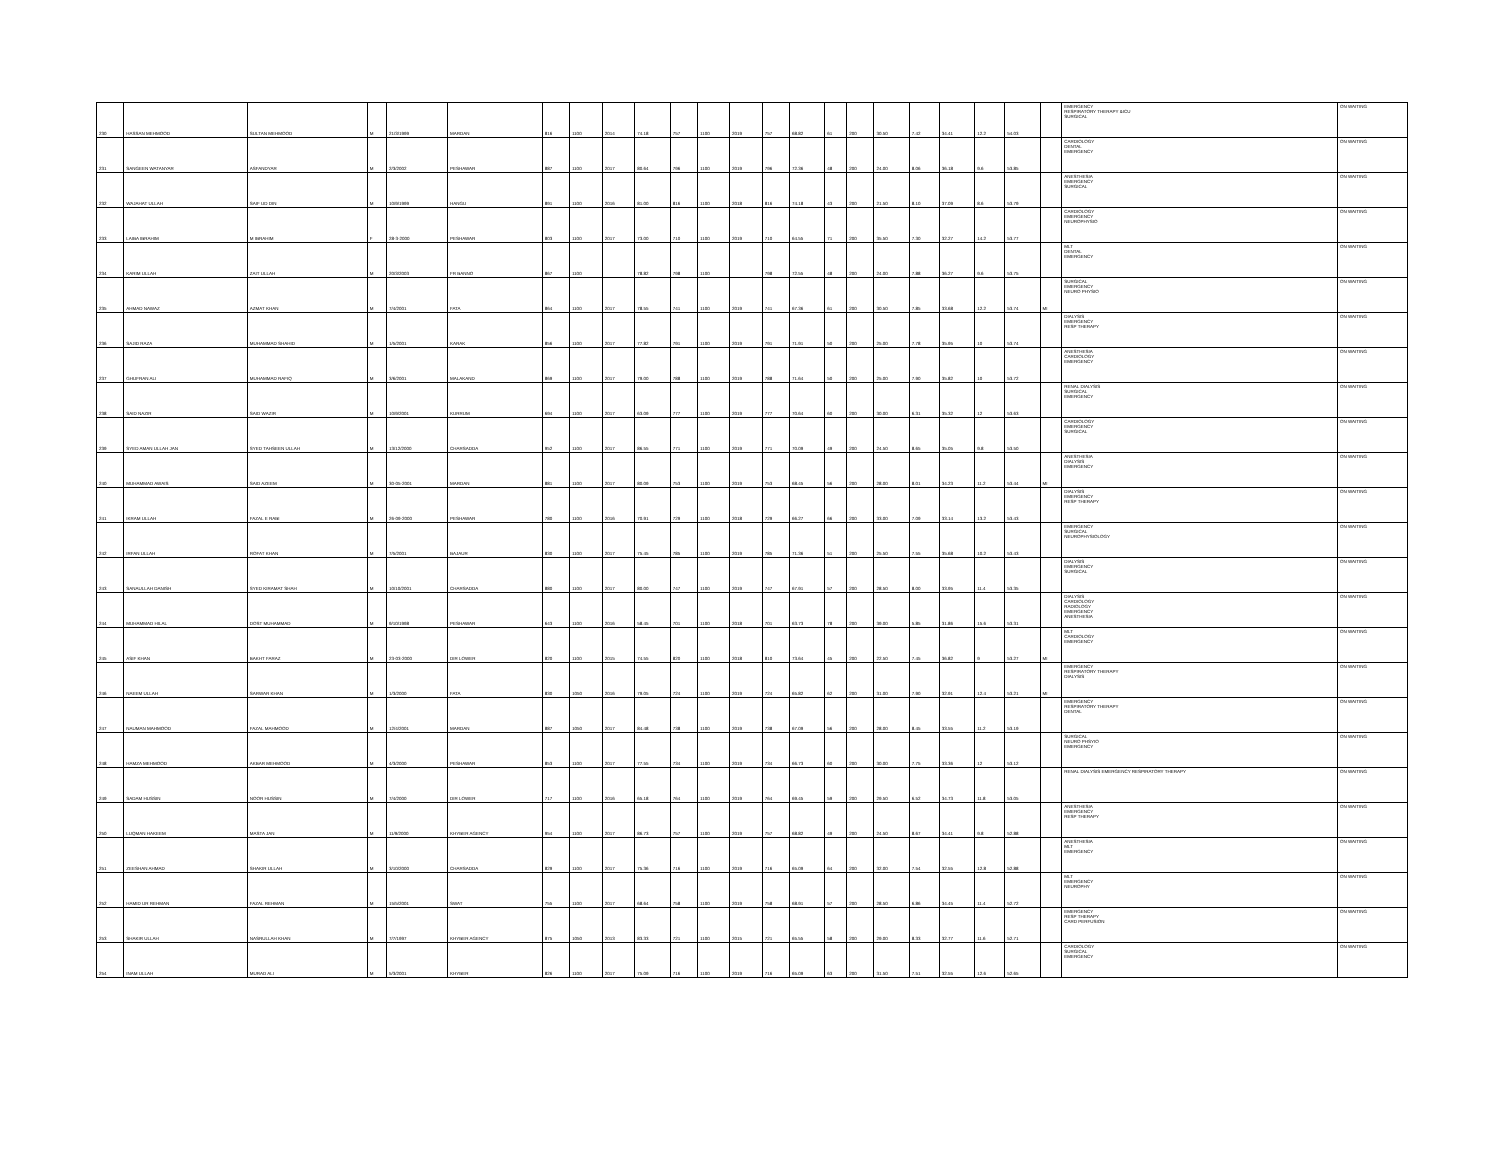| 230 | HASSAN MEHMOOD | SULTAN MEHMOOD | M | 21/3/1999 | MARDAN | 816 | 1100 | 2014 | 74.18 | 757 | 1100 | 2019 | 757 | 68.82 | 61 | 200 | 30.50 | 7.42 | 34.41 | 12.2 | 54.03 | | EMERGENCY RESPIRATORY THERAPY &ICU SURGICAL | ON WAITING |
| 231 | SANGEEN WATANYAR | ASFANDYAR | M | 2/3/2002 | PESHAWAR | 887 | 1100 | 2017 | 80.64 | 796 | 1100 | 2019 | 796 | 72.36 | 48 | 200 | 24.00 | 8.06 | 36.18 | 9.6 | 53.85 | | CARDIOLOGY DENTAL EMERGENCY | ON WAITING |
| 232 | WAJAHAT ULLAH | SAIF UD DIN | M | 10/9/1999 | HANGU | 891 | 1100 | 2016 | 81.00 | 816 | 1100 | 2018 | 816 | 74.18 | 43 | 200 | 21.50 | 8.10 | 37.09 | 8.6 | 53.79 | | ANESTHESIA EMERGENCY SURGICAL | ON WAITING |
| 233 | LAIBA IBRAHIM | M IBRAHIM | F | 28-3-2000 | PESHAWAR | 803 | 1100 | 2017 | 73.00 | 710 | 1100 | 2019 | 710 | 64.55 | 71 | 200 | 35.50 | 7.30 | 32.27 | 14.2 | 53.77 | | CARDIOLOGY EMERGENCY NEUROPHYSIO | ON WAITING |
| 234 | KARIM ULLAH | ZAIT ULLAH | M | 20/3/2003 | FR BANNO | 867 | 1100 | | 78.82 | 798 | 1100 | | 798 | 72.55 | 48 | 200 | 24.00 | 7.88 | 36.27 | 9.6 | 53.75 | | MLT DENTAL EMERGENCY | ON WAITING |
| 235 | AHMAD NAWAZ | AZMAT KHAN | M | 7/4/2001 | FATA | 864 | 1100 | 2017 | 78.55 | 741 | 1100 | 2019 | 741 | 67.36 | 61 | 200 | 30.50 | 7.85 | 33.68 | 12.2 | 53.74 | MI | SURGICAL EMERGENCY NEURO PHYSIO | ON WAITING |
| 236 | SAJID RAZA | MUHAMMAD SHAHID | M | 1/5/2001 | KARAK | 856 | 1100 | 2017 | 77.82 | 791 | 1100 | 2019 | 791 | 71.91 | 50 | 200 | 25.00 | 7.78 | 35.95 | 10 | 53.74 | | DIALYSIS EMERGENCY RESP THERAPY | ON WAITING |
| 237 | GHUFRAN ALI | MUHAMMAD RAFIQ | M | 3/6/2001 | MALAKAND | 869 | 1100 | 2017 | 79.00 | 788 | 1100 | 2019 | 788 | 71.64 | 50 | 200 | 25.00 | 7.90 | 35.82 | 10 | 53.72 | | ANESTHESIA CARDIOLOGY EMERGENCY | ON WAITING |
| 238 | SAID NAZIR | SAID WAZIR | M | 10/9/2001 | KURRUM | 694 | 1100 | 2017 | 63.09 | 777 | 1100 | 2019 | 777 | 70.64 | 60 | 200 | 30.00 | 6.31 | 35.32 | 12 | 53.63 | | RENAL DIALYSIS SURGICAL EMERGENCY | ON WAITING |
| 239 | SYED AMAN ULLAH JAN | SYED TAHSEEN ULLAH | M | 13/12/2000 | CHARSADDA | 952 | 1100 | 2017 | 86.55 | 771 | 1100 | 2019 | 771 | 70.09 | 49 | 200 | 24.50 | 8.65 | 35.05 | 9.8 | 53.50 | | CARDIOLOGY EMERGENCY SURGICAL | ON WAITING |
| 240 | MUHAMMAD AWAIS | SAID AZEEM | M | 30-05-2001 | MARDAN | 881 | 1100 | 2017 | 80.09 | 753 | 1100 | 2019 | 753 | 68.45 | 56 | 200 | 28.00 | 8.01 | 34.23 | 11.2 | 53.44 | MI | ANESTHESIA DIALYSIS EMERGENCY | ON WAITING |
| 241 | IKRAM ULLAH | FAZAL E RABI | M | 26-09-2000 | PESHAWAR | 780 | 1100 | 2016 | 70.91 | 729 | 1100 | 2018 | 729 | 66.27 | 66 | 200 | 33.00 | 7.09 | 33.14 | 13.2 | 53.43 | | DIALYSIS EMERGENCY RESP THERAPY | ON WAITING |
| 242 | IRFAN ULLAH | ROFAT KHAN | M | 7/5/2001 | BAJAUR | 830 | 1100 | 2017 | 75.45 | 785 | 1100 | 2019 | 785 | 71.36 | 51 | 200 | 25.50 | 7.55 | 35.68 | 10.2 | 53.43 | | EMERGENCY SURGICAL NEUROPHYSIOLOGY | ON WAITING |
| 243 | SANAULLAH DANISH | SYED KIRAMAT SHAH | M | 10/10/2001 | CHARSADDA | 880 | 1100 | 2017 | 80.00 | 747 | 1100 | 2019 | 747 | 67.91 | 57 | 200 | 28.50 | 8.00 | 33.95 | 11.4 | 53.35 | | DIALYSIS EMERGENCY SURGICAL | ON WAITING |
| 244 | MUHAMMAD HILAL | DOST MUHAMMAD | M | 9/10/1998 | PESHAWAR | 643 | 1100 | 2016 | 58.45 | 701 | 1100 | 2018 | 701 | 63.73 | 78 | 200 | 39.00 | 5.85 | 31.86 | 15.6 | 53.31 | | DIALYSIS CARDIOLOGY RADIOLOGY EMERGENCY ANESTHESIA | ON WAITING |
| 245 | ASIF KHAN | BAKHT FARAZ | M | 23-03-2000 | DIR LOWER | 820 | 1100 | 2015 | 74.55 | 820 | 1100 | 2018 | 810 | 73.64 | 45 | 200 | 22.50 | 7.45 | 36.82 | 9 | 53.27 | MI | MLT CARDIOLOGY EMERGENCY | ON WAITING |
| 246 | NAEEM ULLAH | SARWAR KHAN | M | 1/3/2000 | FATA | 830 | 1050 | 2016 | 79.05 | 724 | 1100 | 2019 | 724 | 65.82 | 62 | 200 | 31.00 | 7.90 | 32.91 | 12.4 | 53.21 | MI | EMERGENCY RESPIRATORY THERAPY DIALYSIS | ON WAITING |
| 247 | NAUMAN MAHMOOD | FAZAL MAHMOOD | M | 12/4/2001 | MARDAN | 887 | 1050 | 2017 | 84.48 | 738 | 1100 | 2019 | 738 | 67.09 | 56 | 200 | 28.00 | 8.45 | 33.55 | 11.2 | 53.19 | | EMERGENCY RESPIRATORY THERAPY DENTAL | ON WAITING |
| 248 | HAMZA MEHMOOD | AKBAR MEHMOOD | M | 4/3/2000 | PESHAWAR | 853 | 1100 | 2017 | 77.55 | 734 | 1100 | 2019 | 734 | 66.73 | 60 | 200 | 30.00 | 7.75 | 33.36 | 12 | 53.12 | | SURGICAL NEURO PHSYIO EMERGENCY | ON WAITING |
| 249 | SADAM HUSSIN | NOOR HUSSIN | M | 7/4/2000 | DIR LOWER | 717 | 1100 | 2016 | 65.18 | 764 | 1100 | 2019 | 764 | 69.45 | 59 | 200 | 29.50 | 6.52 | 34.73 | 11.8 | 53.05 | | RENAL DIALYSIS EMERGENCY RESPIRATORY THERAPY | ON WAITING |
| 250 | LUQMAN HAKEEM | MASTA JAN | M | 11/9/2000 | KHYBER AGENCY | 954 | 1100 | 2017 | 86.73 | 757 | 1100 | 2019 | 757 | 68.82 | 49 | 200 | 24.50 | 8.67 | 34.41 | 9.8 | 52.88 | | ANESTHESIA EMERGENCY RESP THERAPY | ON WAITING |
| 251 | ZEESHAN AHMAD | SHAKIR ULLAH | M | 3/10/2000 | CHARSADDA | 829 | 1100 | 2017 | 75.36 | 716 | 1100 | 2019 | 716 | 65.09 | 64 | 200 | 32.00 | 7.54 | 32.55 | 12.8 | 52.88 | | ANESTHESIA MLT EMERGENCY | ON WAITING |
| 252 | HAMID UR REHMAN | FAZAL REHMAN | M | 15/5/2001 | SWAT | 755 | 1100 | 2017 | 68.64 | 758 | 1100 | 2019 | 758 | 68.91 | 57 | 200 | 28.50 | 6.86 | 34.45 | 11.4 | 52.72 | | MLT EMERGENCY NEUROPHY | ON WAITING |
| 253 | SHAKIR ULLAH | NASRULLAH KHAN | M | 7/7/1997 | KHYBER AGENCY | 875 | 1050 | 2013 | 83.33 | 721 | 1100 | 2015 | 721 | 65.55 | 58 | 200 | 29.00 | 8.33 | 32.77 | 11.6 | 52.71 | | EMERGENCY RESP THERAPY CARD PERFUSION | ON WAITING |
| 254 | INAM ULLAH | MURAD ALI | M | 5/3/2001 | KHYBER | 826 | 1100 | 2017 | 75.09 | 716 | 1100 | 2019 | 716 | 65.09 | 63 | 200 | 31.50 | 7.51 | 32.55 | 12.6 | 52.65 | | CARDIOLOGY SURGICAL EMERGENCY | ON WAITING |